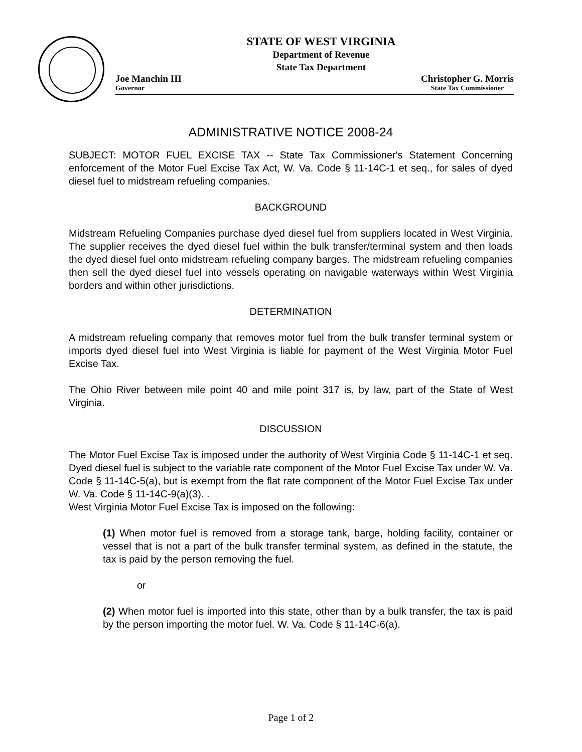STATE OF WEST VIRGINIA
Department of Revenue
State Tax Department
Joe Manchin III
Governor
Christopher G. Morris
State Tax Commissioner
ADMINISTRATIVE NOTICE 2008-24
SUBJECT: MOTOR FUEL EXCISE TAX -- State Tax Commissioner's Statement Concerning enforcement of the Motor Fuel Excise Tax Act, W. Va. Code § 11-14C-1 et seq., for sales of dyed diesel fuel to midstream refueling companies.
BACKGROUND
Midstream Refueling Companies purchase dyed diesel fuel from suppliers located in West Virginia. The supplier receives the dyed diesel fuel within the bulk transfer/terminal system and then loads the dyed diesel fuel onto midstream refueling company barges. The midstream refueling companies then sell the dyed diesel fuel into vessels operating on navigable waterways within West Virginia borders and within other jurisdictions.
DETERMINATION
A midstream refueling company that removes motor fuel from the bulk transfer terminal system or imports dyed diesel fuel into West Virginia is liable for payment of the West Virginia Motor Fuel Excise Tax.
The Ohio River between mile point 40 and mile point 317 is, by law, part of the State of West Virginia.
DISCUSSION
The Motor Fuel Excise Tax is imposed under the authority of West Virginia Code § 11-14C-1 et seq. Dyed diesel fuel is subject to the variable rate component of the Motor Fuel Excise Tax under W. Va. Code § 11-14C-5(a), but is exempt from the flat rate component of the Motor Fuel Excise Tax under W. Va. Code § 11-14C-9(a)(3). .
West Virginia Motor Fuel Excise Tax is imposed on the following:
(1) When motor fuel is removed from a storage tank, barge, holding facility, container or vessel that is not a part of the bulk transfer terminal system, as defined in the statute, the tax is paid by the person removing the fuel.
or
(2) When motor fuel is imported into this state, other than by a bulk transfer, the tax is paid by the person importing the motor fuel. W. Va. Code § 11-14C-6(a).
Page 1 of 2